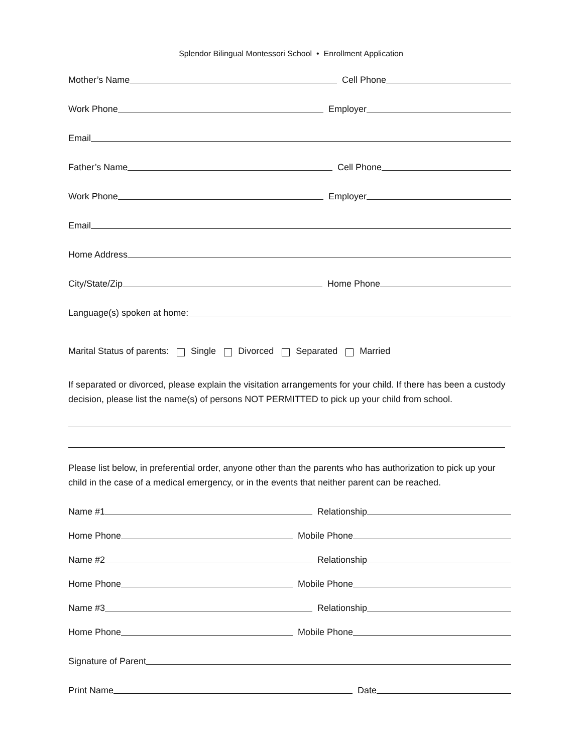Splendor Bilingual Montessori School • Enrollment Application
Mother’s Name
Cell Phone
Work Phone
Employer
Email
Father’s Name
Cell Phone
Work Phone
Employer
Email
Home Address
City/State/Zip
Home Phone
Language(s) spoken at home:
Marital Status of parents: Single Divorced Separated Married
If separated or divorced, please explain the visitation arrangements for your child. If there has been a custody decision, please list the name(s) of persons NOT PERMITTED to pick up your child from school.
Please list below, in preferential order, anyone other than the parents who has authorization to pick up your child in the case of a medical emergency, or in the events that neither parent can be reached.
Name #1
Relationship
Home Phone
Mobile Phone
Name #2
Relationship
Home Phone
Mobile Phone
Name #3
Relationship
Home Phone
Mobile Phone
Signature of Parent
Print Name
Date